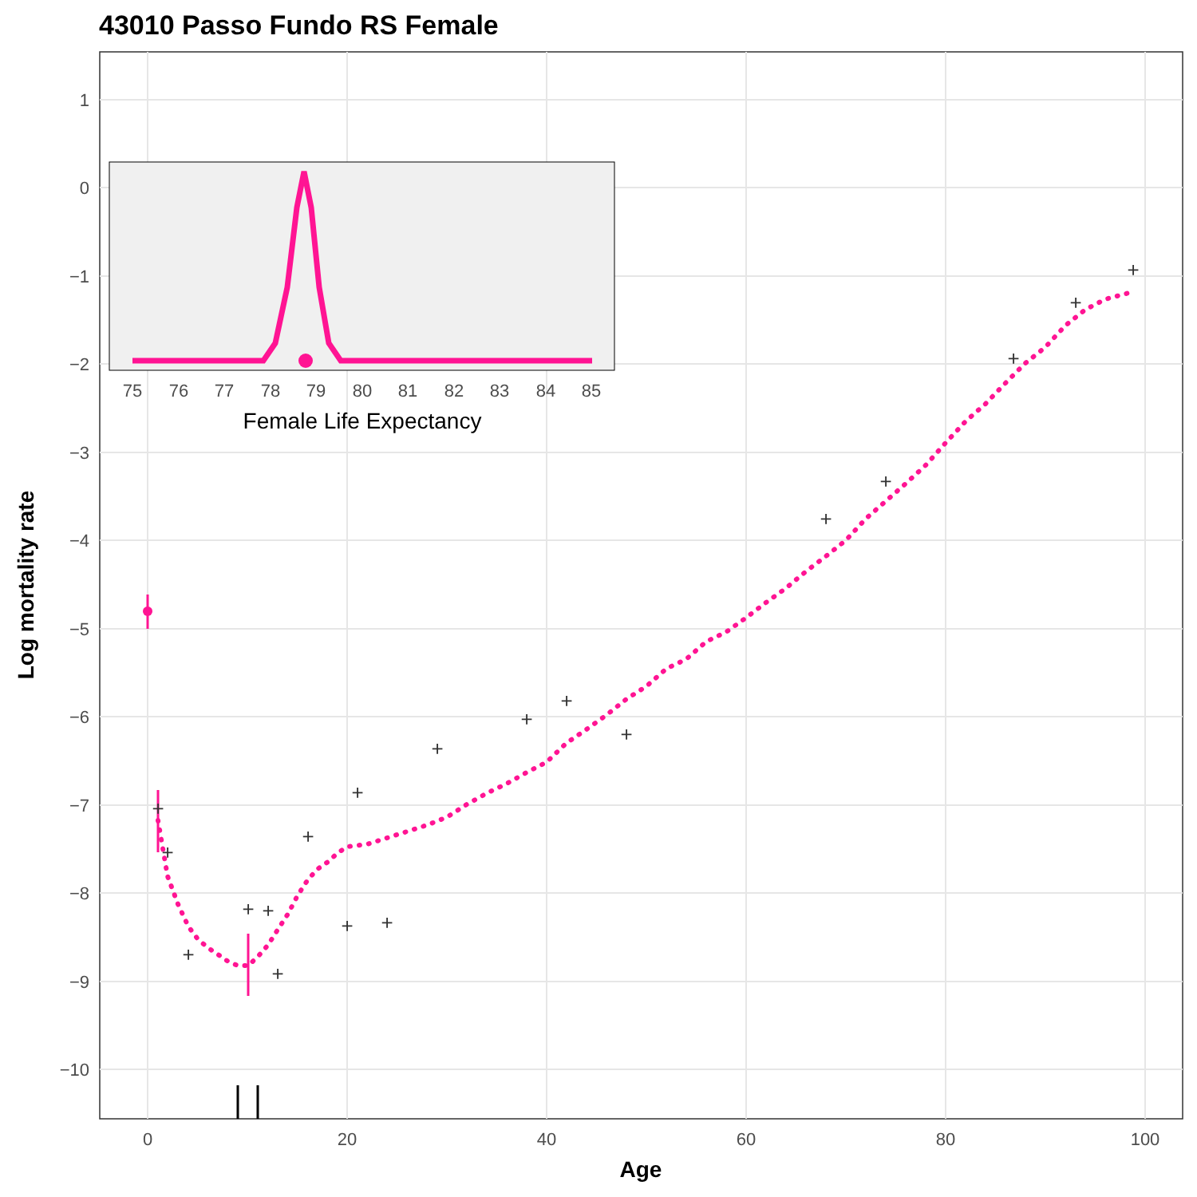43010 Passo Fundo RS Female
1
0
−1
−2
−3
−4
−5
−6
−7
−8
−9
−10
0
20
40
60
80
100
Age
Log mortality rate
+
+
+
+
+
+
+
+
+
+
+
+
+
+
+
+
+
+
+
75
76
77
78
79
80
81
82
83
84
85
Female Life Expectancy